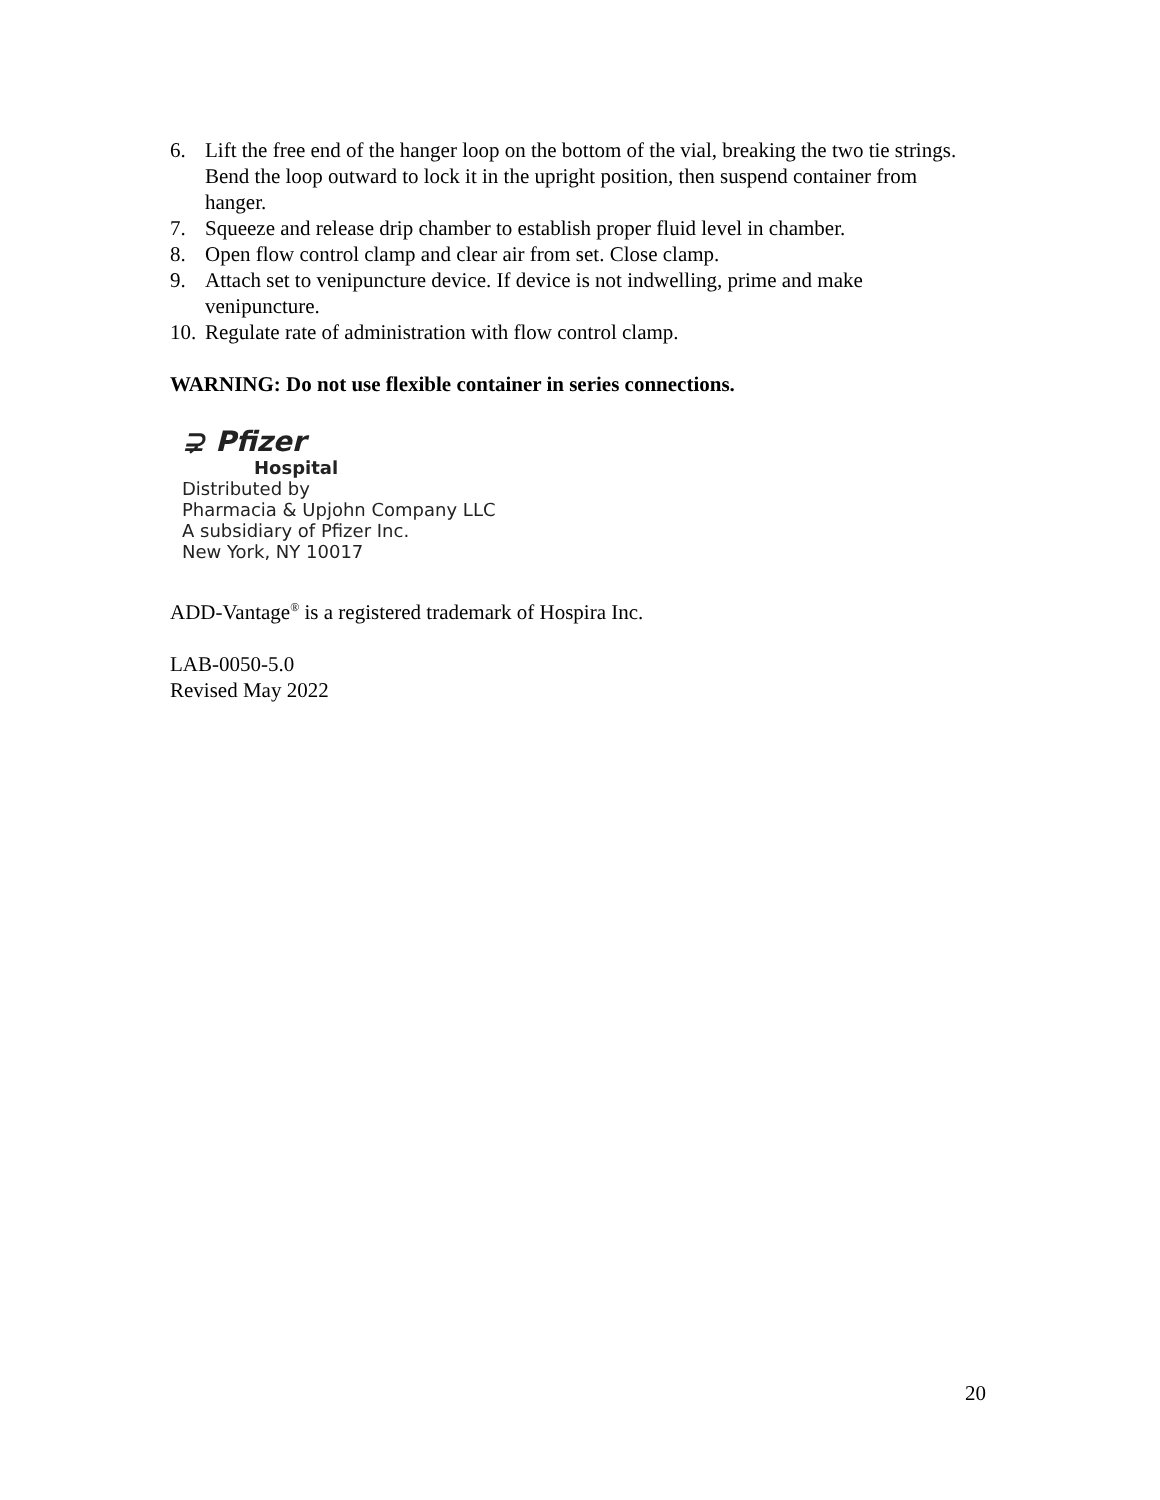6. Lift the free end of the hanger loop on the bottom of the vial, breaking the two tie strings. Bend the loop outward to lock it in the upright position, then suspend container from hanger.
7. Squeeze and release drip chamber to establish proper fluid level in chamber.
8. Open flow control clamp and clear air from set. Close clamp.
9. Attach set to venipuncture device. If device is not indwelling, prime and make venipuncture.
10. Regulate rate of administration with flow control clamp.
WARNING: Do not use flexible container in series connections.
⊋ Pfizer
Hospital
Distributed by
Pharmacia & Upjohn Company LLC
A subsidiary of Pfizer Inc.
New York, NY 10017
ADD-Vantage<sup>®</sup> is a registered trademark of Hospira Inc.
LAB-0050-5.0
Revised May 2022
20